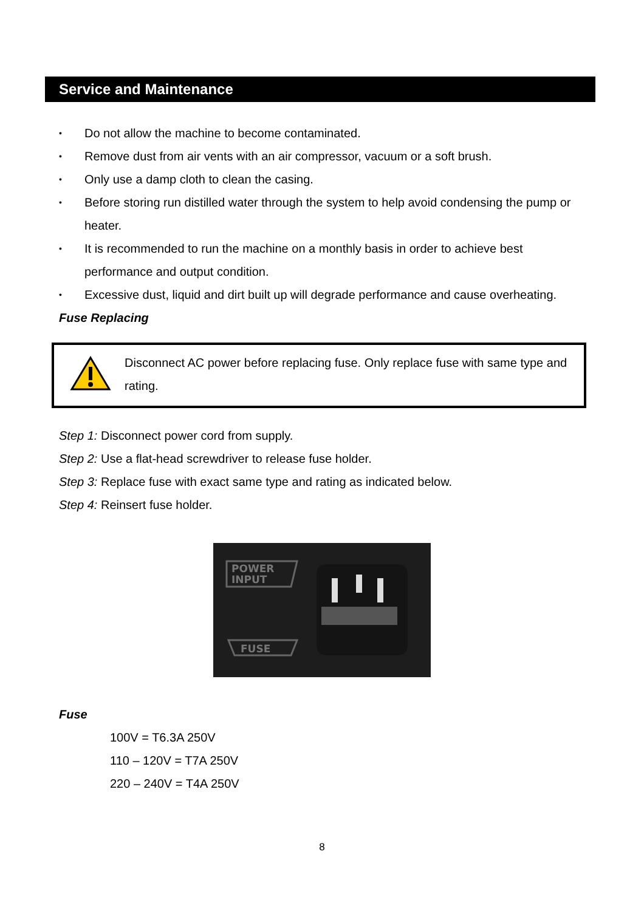Service and Maintenance
• Do not allow the machine to become contaminated.
• Remove dust from air vents with an air compressor, vacuum or a soft brush.
• Only use a damp cloth to clean the casing.
• Before storing run distilled water through the system to help avoid condensing the pump or heater.
• It is recommended to run the machine on a monthly basis in order to achieve best performance and output condition.
• Excessive dust, liquid and dirt built up will degrade performance and cause overheating.
Fuse Replacing
Disconnect AC power before replacing fuse. Only replace fuse with same type and rating.
Step 1: Disconnect power cord from supply.
Step 2: Use a flat-head screwdriver to release fuse holder.
Step 3: Replace fuse with exact same type and rating as indicated below.
Step 4: Reinsert fuse holder.
POWER
INPUT
FUSE
Fuse
100V = T6.3A 250V
110 – 120V = T7A 250V
220 – 240V = T4A 250V
8